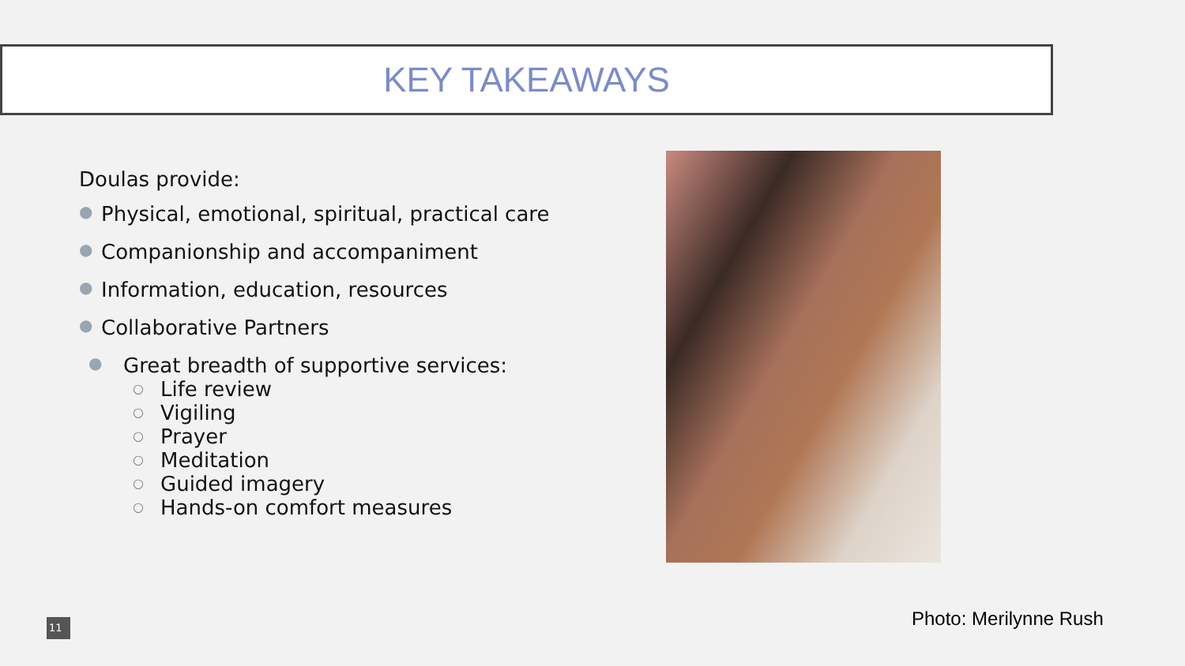KEY TAKEAWAYS
Doulas provide:
● Physical, emotional, spiritual, practical care
● Companionship and accompaniment
● Information, education, resources
● Collaborative Partners
● Great breadth of supportive services:
○ Life review
○ Vigiling
○ Prayer
○ Meditation
○ Guided imagery
○ Hands-on comfort measures
Photo: Merilynne Rush
11